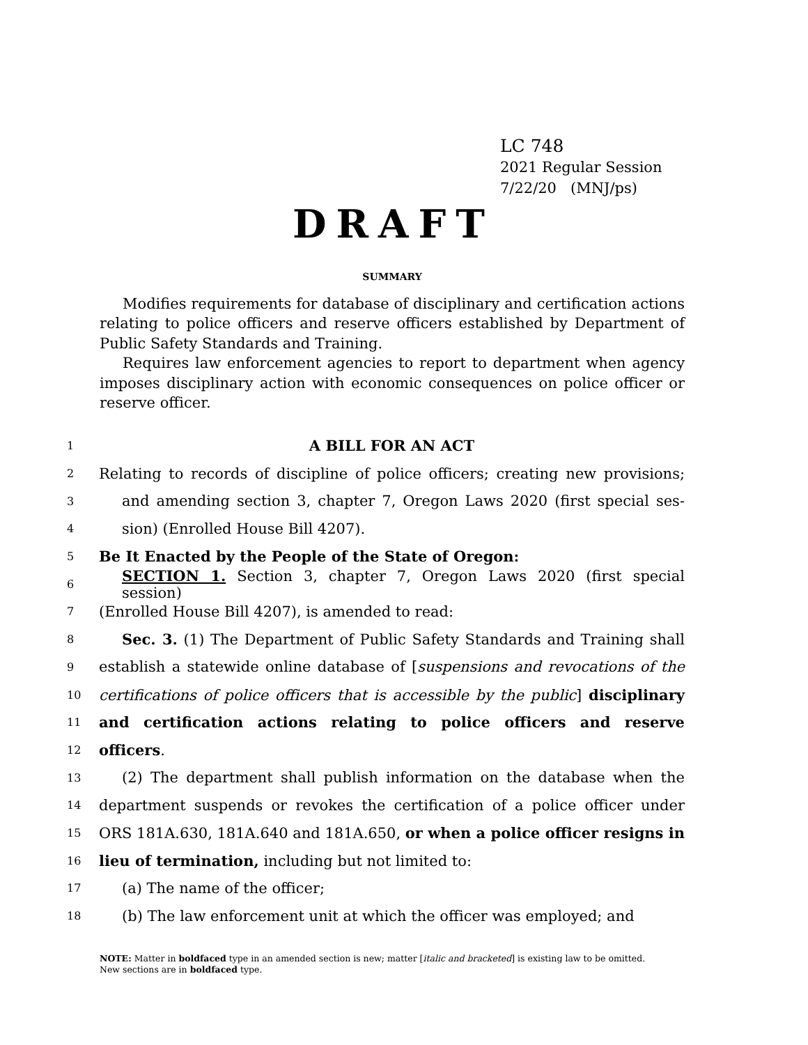LC 748
2021 Regular Session
7/22/20 (MNJ/ps)
DRAFT
SUMMARY
Modifies requirements for database of disciplinary and certification actions relating to police officers and reserve officers established by Department of Public Safety Standards and Training.
Requires law enforcement agencies to report to department when agency imposes disciplinary action with economic consequences on police officer or reserve officer.
1 A BILL FOR AN ACT
2 Relating to records of discipline of police officers; creating new provisions;
3 and amending section 3, chapter 7, Oregon Laws 2020 (first special ses-
4 sion) (Enrolled House Bill 4207).
5 Be It Enacted by the People of the State of Oregon:
6 SECTION 1. Section 3, chapter 7, Oregon Laws 2020 (first special session)
7 (Enrolled House Bill 4207), is amended to read:
8 Sec. 3. (1) The Department of Public Safety Standards and Training shall
9 establish a statewide online database of [suspensions and revocations of the
10 certifications of police officers that is accessible by the public] disciplinary
11 and certification actions relating to police officers and reserve
12 officers.
13 (2) The department shall publish information on the database when the
14 department suspends or revokes the certification of a police officer under
15 ORS 181A.630, 181A.640 and 181A.650, or when a police officer resigns in
16 lieu of termination, including but not limited to:
17 (a) The name of the officer;
18 (b) The law enforcement unit at which the officer was employed; and
NOTE: Matter in boldfaced type in an amended section is new; matter [italic and bracketed] is existing law to be omitted.
New sections are in boldfaced type.